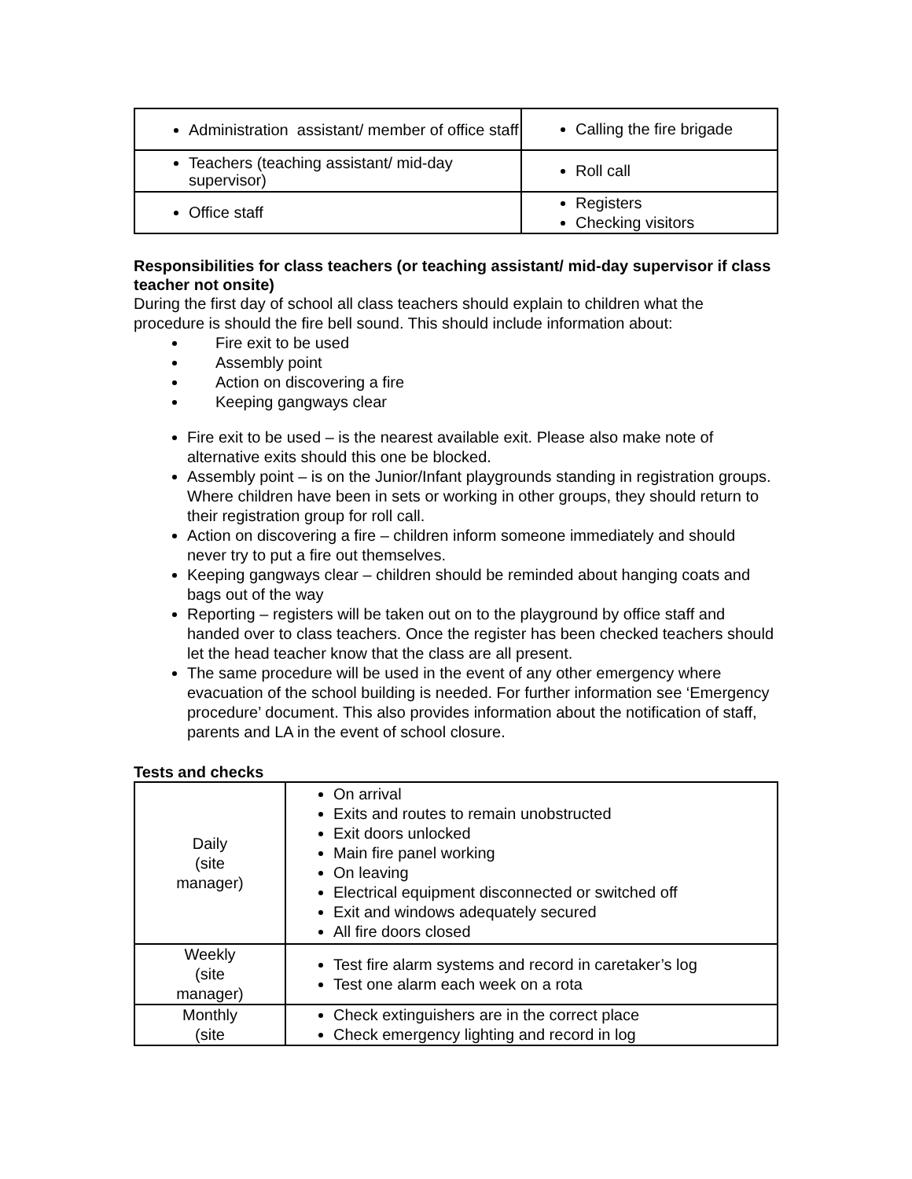| Administration assistant/ member of office staff | Calling the fire brigade |
| Teachers (teaching assistant/ mid-day supervisor) | Roll call |
| Office staff | Registers Checking visitors |
Responsibilities for class teachers (or teaching assistant/ mid-day supervisor if class teacher not onsite)
During the first day of school all class teachers should explain to children what the procedure is should the fire bell sound. This should include information about:
Fire exit to be used
Assembly point
Action on discovering a fire
Keeping gangways clear
Fire exit to be used – is the nearest available exit. Please also make note of alternative exits should this one be blocked.
Assembly point – is on the Junior/Infant playgrounds standing in registration groups. Where children have been in sets or working in other groups, they should return to their registration group for roll call.
Action on discovering a fire – children inform someone immediately and should never try to put a fire out themselves.
Keeping gangways clear – children should be reminded about hanging coats and bags out of the way
Reporting – registers will be taken out on to the playground by office staff and handed over to class teachers. Once the register has been checked teachers should let the head teacher know that the class are all present.
The same procedure will be used in the event of any other emergency where evacuation of the school building is needed. For further information see ‘Emergency procedure’ document. This also provides information about the notification of staff, parents and LA in the event of school closure.
Tests and checks
| Daily (site manager) | On arrival Exits and routes to remain unobstructed Exit doors unlocked Main fire panel working On leaving Electrical equipment disconnected or switched off Exit and windows adequately secured All fire doors closed |
| Weekly (site manager) | Test fire alarm systems and record in caretaker’s log Test one alarm each week on a rota |
| Monthly (site | Check extinguishers are in the correct place Check emergency lighting and record in log |